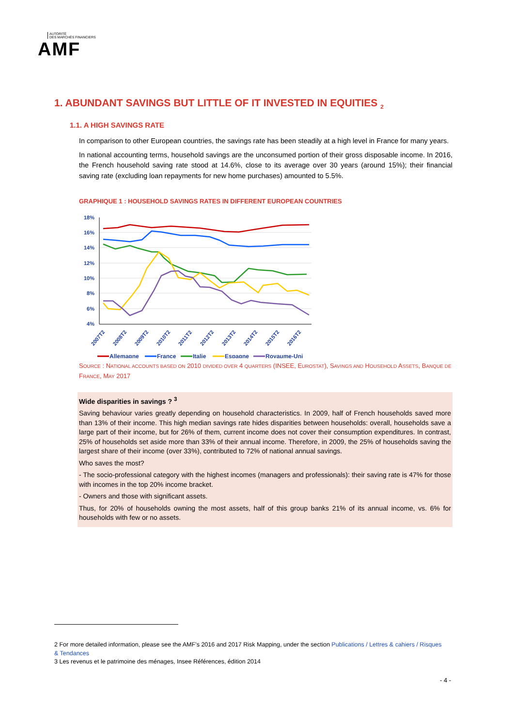AUTORITÉ
DES MARCHÉS FINANCIERS
AMF
1. ABUNDANT SAVINGS BUT LITTLE OF IT INVESTED IN EQUITIES <sub>2</sub>
1.1. A HIGH SAVINGS RATE
In comparison to other European countries, the savings rate has been steadily at a high level in France for many years.
In national accounting terms, household savings are the unconsumed portion of their gross disposable income. In 2016, the French household saving rate stood at 14.6%, close to its average over 30 years (around 15%); their financial saving rate (excluding loan repayments for new home purchases) amounted to 5.5%.
GRAPHIQUE 1 : HOUSEHOLD SAVINGS RATES IN DIFFERENT EUROPEAN COUNTRIES
18%
16%
14%
12%
10%
8%
6%
4%
2007T2
2008T2
2009T2
2010T2
2011T2
2012T2
2013T2
2014T2
2015T2
2016T2
Allemagne
France
Italie
Espagne
Royaume-Uni
SOURCE : NATIONAL ACCOUNTS BASED ON 2010 DIVIDED OVER 4 QUARTERS (INSEE, EUROSTAT), SAVINGS AND HOUSEHOLD ASSETS, BANQUE DE FRANCE, MAY 2017
Wide disparities in savings ? <sup>3</sup>
Saving behaviour varies greatly depending on household characteristics. In 2009, half of French households saved more than 13% of their income. This high median savings rate hides disparities between households: overall, households save a large part of their income, but for 26% of them, current income does not cover their consumption expenditures. In contrast, 25% of households set aside more than 33% of their annual income. Therefore, in 2009, the 25% of households saving the largest share of their income (over 33%), contributed to 72% of national annual savings.
Who saves the most?
- The socio-professional category with the highest incomes (managers and professionals): their saving rate is 47% for those with incomes in the top 20% income bracket.
- Owners and those with significant assets.
Thus, for 20% of households owning the most assets, half of this group banks 21% of its annual income, vs. 6% for households with few or no assets.
2 For more detailed information, please see the AMF’s 2016 and 2017 Risk Mapping, under the section Publications / Lettres & cahiers / Risques & Tendances
3 Les revenus et le patrimoine des ménages, Insee Références, édition 2014
- 4 -